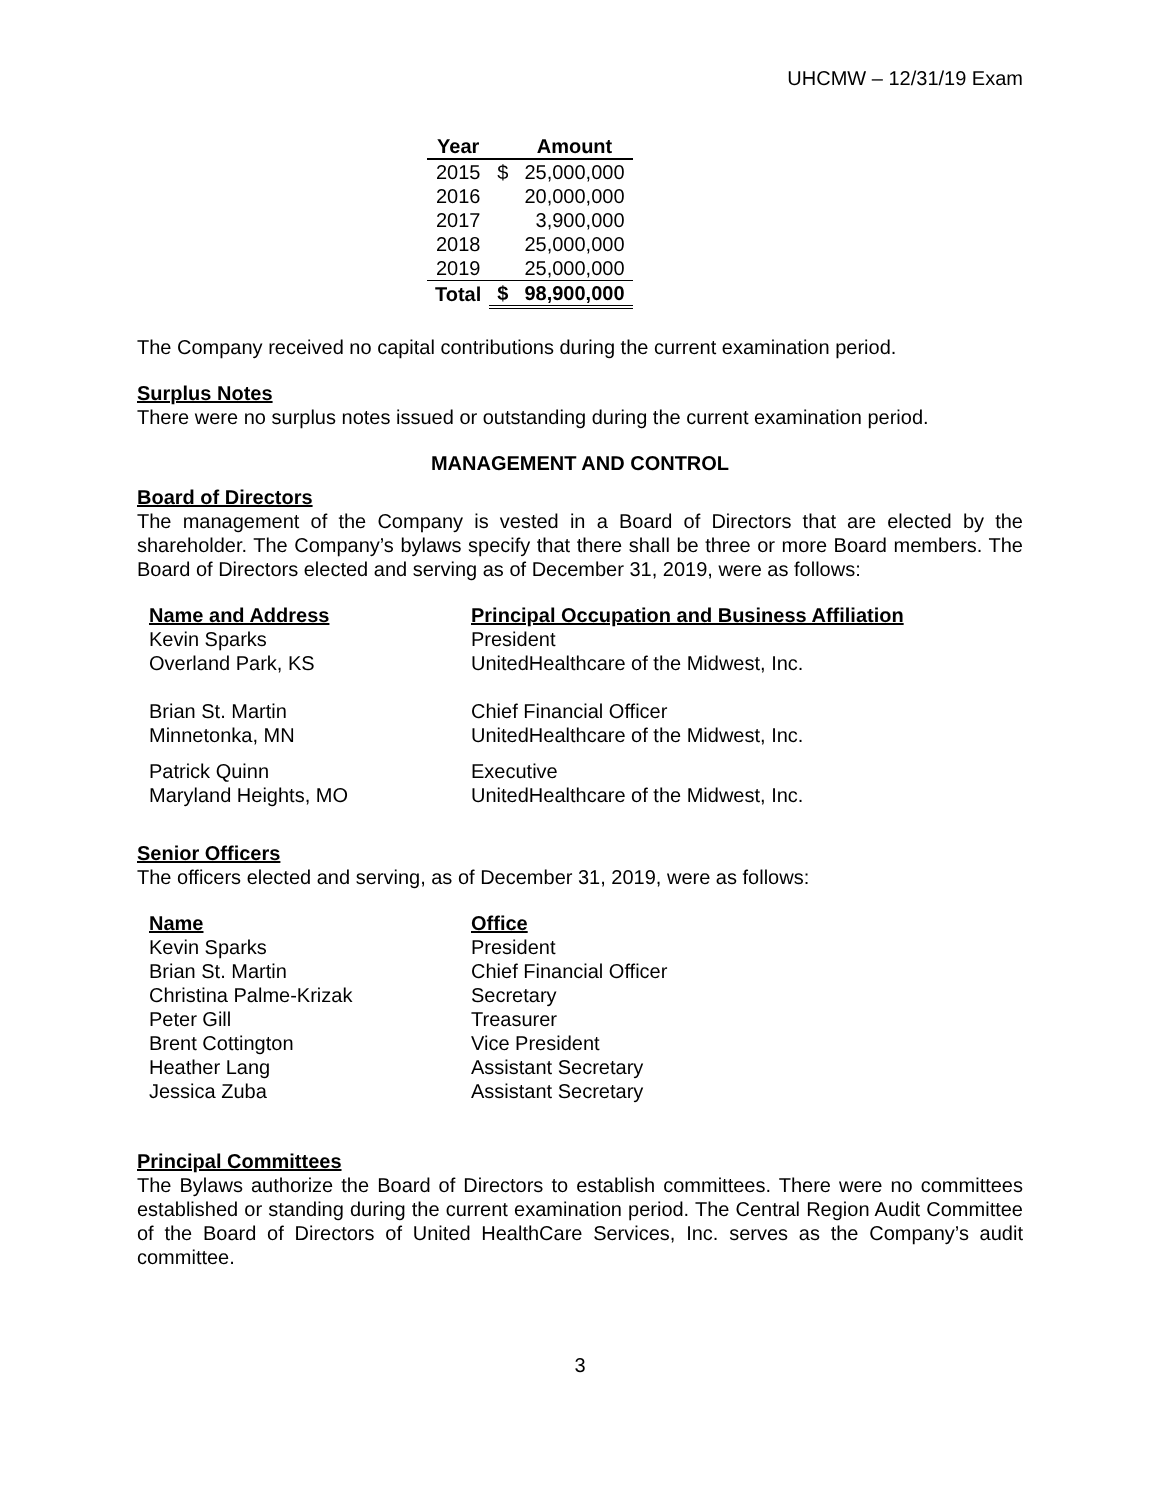UHCMW – 12/31/19 Exam
| Year | | Amount |
| --- | --- | --- |
| 2015 | $ | 25,000,000 |
| 2016 | | 20,000,000 |
| 2017 | | 3,900,000 |
| 2018 | | 25,000,000 |
| 2019 | | 25,000,000 |
| Total | $ | 98,900,000 |
The Company received no capital contributions during the current examination period.
Surplus Notes
There were no surplus notes issued or outstanding during the current examination period.
MANAGEMENT AND CONTROL
Board of Directors
The management of the Company is vested in a Board of Directors that are elected by the shareholder. The Company’s bylaws specify that there shall be three or more Board members. The Board of Directors elected and serving as of December 31, 2019, were as follows:
| Name and Address | Principal Occupation and Business Affiliation |
| Kevin Sparks Overland Park, KS | President UnitedHealthcare of the Midwest, Inc. |
| Brian St. Martin Minnetonka, MN | Chief Financial Officer UnitedHealthcare of the Midwest, Inc. |
| Patrick Quinn Maryland Heights, MO | Executive UnitedHealthcare of the Midwest, Inc. |
Senior Officers
The officers elected and serving, as of December 31, 2019, were as follows:
| Name | Office |
| Kevin Sparks | President |
| Brian St. Martin | Chief Financial Officer |
| Christina Palme-Krizak | Secretary |
| Peter Gill | Treasurer |
| Brent Cottington | Vice President |
| Heather Lang | Assistant Secretary |
| Jessica Zuba | Assistant Secretary |
Principal Committees
The Bylaws authorize the Board of Directors to establish committees. There were no committees established or standing during the current examination period. The Central Region Audit Committee of the Board of Directors of United HealthCare Services, Inc. serves as the Company’s audit committee.
3